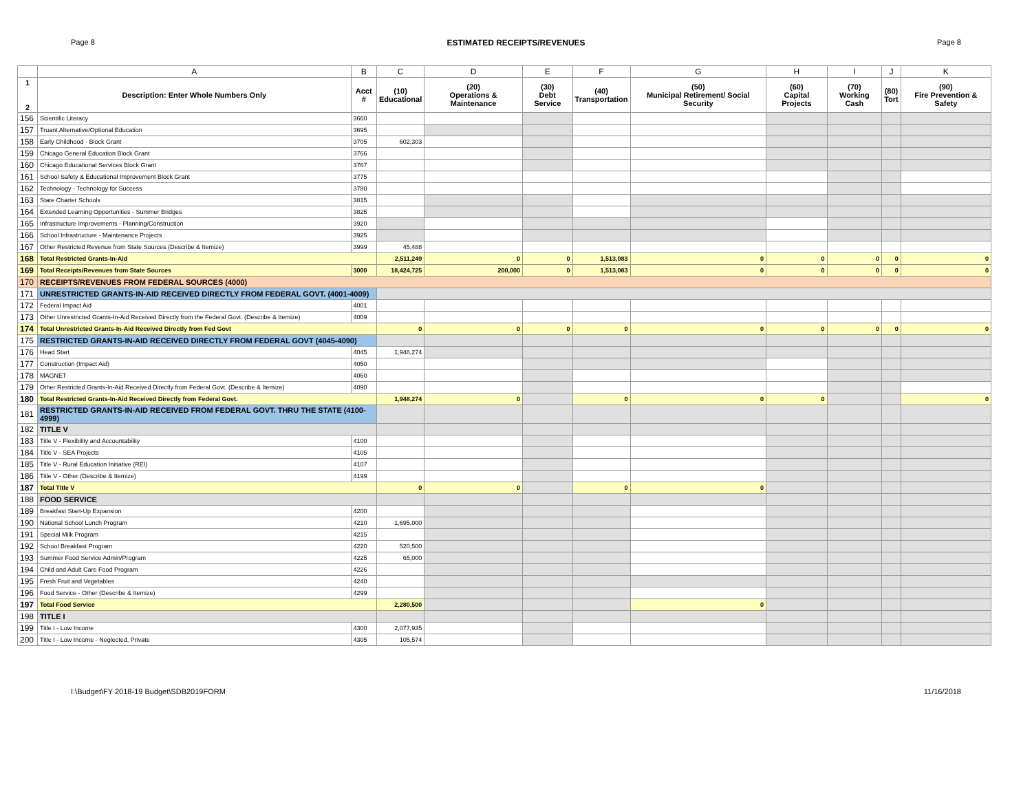Page 8 ESTIMATED RECEIPTS/REVENUES Page 8
| | A | B | C | D | E | F | G | H | I | J | K |
| --- | --- | --- | --- | --- | --- | --- | --- | --- | --- | --- | --- |
| 1 2 | Description: Enter Whole Numbers Only | Acct # | (10) Educational | (20) Operations & Maintenance | (30) Debt Service | (40) Transportation | (50) Municipal Retirement/ Social Security | (60) Capital Projects | (70) Working Cash | (80) Tort | (90) Fire Prevention & Safety |
| 156 | Scientific Literacy | 3660 | | | | | | | | | |
| 157 | Truant Alternative/Optional Education | 3695 | | | | | | | | | |
| 158 | Early Childhood - Block Grant | 3705 | 602,303 | | | | | | | | |
| 159 | Chicago General Education Block Grant | 3766 | | | | | | | | | |
| 160 | Chicago Educational Services Block Grant | 3767 | | | | | | | | | |
| 161 | School Safety & Educational Improvement Block Grant | 3775 | | | | | | | | | |
| 162 | Technology - Technology for Success | 3780 | | | | | | | | | |
| 163 | State Charter Schools | 3815 | | | | | | | | | |
| 164 | Extended Learning Opportunities - Summer Bridges | 3825 | | | | | | | | | |
| 165 | Infrastructure Improvements - Planning/Construction | 3920 | | | | | | | | | |
| 166 | School Infrastructure - Maintenance Projects | 3925 | | | | | | | | | |
| 167 | Other Restricted Revenue from State Sources (Describe & Itemize) | 3999 | 45,488 | | | | | | | | |
| 168 | Total Restricted Grants-In-Aid | | 2,511,249 | 0 | 0 | 1,513,083 | 0 | 0 | 0 | 0 | 0 |
| 169 | Total Receipts/Revenues from State Sources | 3000 | 18,424,725 | 200,000 | 0 | 1,513,083 | 0 | 0 | 0 | 0 | 0 |
| 170 | RECEIPTS/REVENUES FROM FEDERAL SOURCES (4000) | | | | | | | | | | |
| 171 | UNRESTRICTED GRANTS-IN-AID RECEIVED DIRECTLY FROM FEDERAL GOVT. (4001-4009) | | | | | | | | | | |
| 172 | Federal Impact Aid | 4001 | | | | | | | | | |
| 173 | Other Unrestricted Grants-In-Aid Received Directly from the Federal Govt. (Describe & Itemize) | 4009 | | | | | | | | | |
| 174 | Total Unrestricted Grants-In-Aid Received Directly from Fed Govt | | 0 | 0 | 0 | 0 | 0 | 0 | 0 | 0 | 0 |
| 175 | RESTRICTED GRANTS-IN-AID RECEIVED DIRECTLY FROM FEDERAL GOVT (4045-4090) | | | | | | | | | | |
| 176 | Head Start | 4045 | 1,948,274 | | | | | | | | |
| 177 | Construction (Impact Aid) | 4050 | | | | | | | | | |
| 178 | MAGNET | 4060 | | | | | | | | | |
| 179 | Other Restricted Grants-In-Aid Received Directly from Federal Govt. (Describe & Itemize) | 4090 | | | | | | | | | |
| 180 | Total Restricted Grants-In-Aid Received Directly from Federal Govt. | | 1,948,274 | 0 | | 0 | 0 | 0 | | | 0 |
| 181 | RESTRICTED GRANTS-IN-AID RECEIVED FROM FEDERAL GOVT. THRU THE STATE (4100-4999) | | | | | | | | | | |
| 182 | TITLE V | | | | | | | | | | |
| 183 | Title V - Flexibility and Accountability | 4100 | | | | | | | | | |
| 184 | Title V - SEA Projects | 4105 | | | | | | | | | |
| 185 | Title V - Rural Education Initiative (REI) | 4107 | | | | | | | | | |
| 186 | Title V - Other (Describe & Itemize) | 4199 | | | | | | | | | |
| 187 | Total Title V | | 0 | 0 | | 0 | 0 | | | | |
| 188 | FOOD SERVICE | | | | | | | | | | |
| 189 | Breakfast Start-Up Expansion | 4200 | | | | | | | | | |
| 190 | National School Lunch Program | 4210 | 1,695,000 | | | | | | | | |
| 191 | Special Milk Program | 4215 | | | | | | | | | |
| 192 | School Breakfast Program | 4220 | 520,500 | | | | | | | | |
| 193 | Summer Food Service Admin/Program | 4225 | 65,000 | | | | | | | | |
| 194 | Child and Adult Care Food Program | 4226 | | | | | | | | | |
| 195 | Fresh Fruit and Vegetables | 4240 | | | | | | | | | |
| 196 | Food Service - Other (Describe & Itemize) | 4299 | | | | | | | | | |
| 197 | Total Food Service | | 2,280,500 | | | | 0 | | | | |
| 198 | TITLE I | | | | | | | | | | |
| 199 | Title I - Low Income | 4300 | 2,077,935 | | | | | | | | |
| 200 | Title I - Low Income - Neglected, Private | 4305 | 105,574 | | | | | | | | |
I:\Budget\FY 2018-19 Budget\SDB2019FORM 11/16/2018